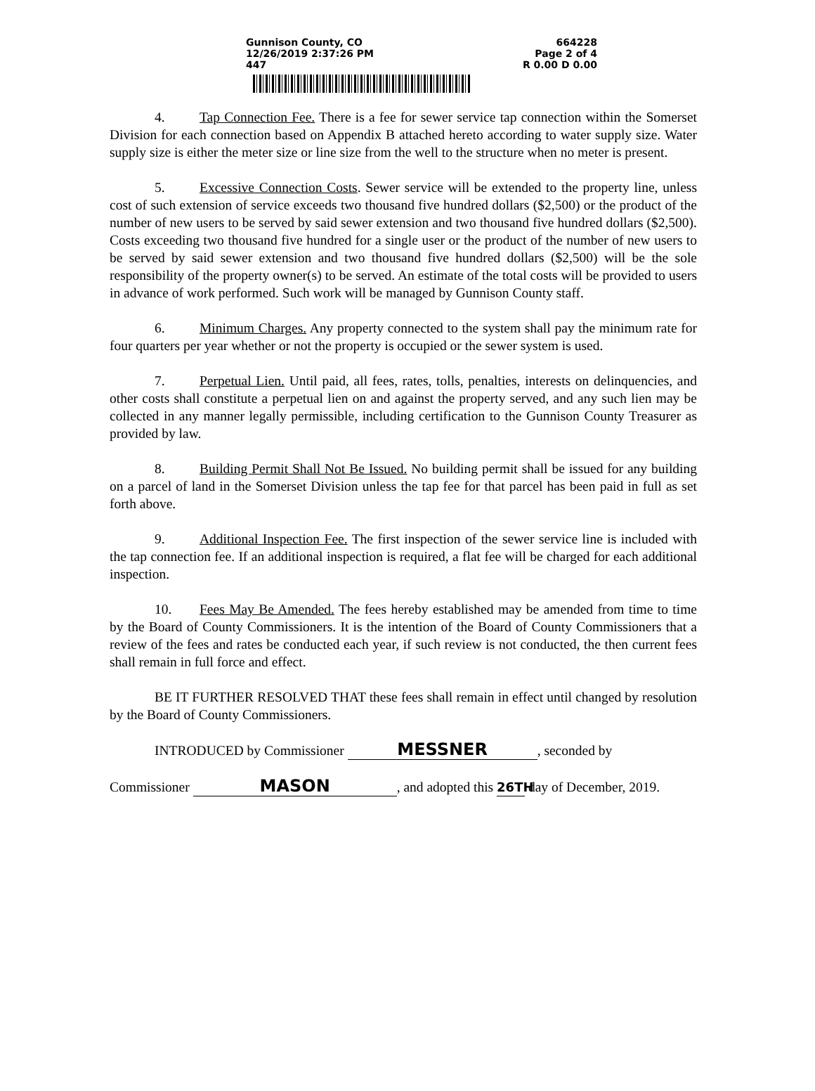Gunnison County, CO
12/26/2019 2:37:26 PM
447
664228
Page 2 of 4
R 0.00 D 0.00
4. Tap Connection Fee. There is a fee for sewer service tap connection within the Somerset Division for each connection based on Appendix B attached hereto according to water supply size. Water supply size is either the meter size or line size from the well to the structure when no meter is present.
5. Excessive Connection Costs. Sewer service will be extended to the property line, unless cost of such extension of service exceeds two thousand five hundred dollars ($2,500) or the product of the number of new users to be served by said sewer extension and two thousand five hundred dollars ($2,500). Costs exceeding two thousand five hundred for a single user or the product of the number of new users to be served by said sewer extension and two thousand five hundred dollars ($2,500) will be the sole responsibility of the property owner(s) to be served. An estimate of the total costs will be provided to users in advance of work performed. Such work will be managed by Gunnison County staff.
6. Minimum Charges. Any property connected to the system shall pay the minimum rate for four quarters per year whether or not the property is occupied or the sewer system is used.
7. Perpetual Lien. Until paid, all fees, rates, tolls, penalties, interests on delinquencies, and other costs shall constitute a perpetual lien on and against the property served, and any such lien may be collected in any manner legally permissible, including certification to the Gunnison County Treasurer as provided by law.
8. Building Permit Shall Not Be Issued. No building permit shall be issued for any building on a parcel of land in the Somerset Division unless the tap fee for that parcel has been paid in full as set forth above.
9. Additional Inspection Fee. The first inspection of the sewer service line is included with the tap connection fee. If an additional inspection is required, a flat fee will be charged for each additional inspection.
10. Fees May Be Amended. The fees hereby established may be amended from time to time by the Board of County Commissioners. It is the intention of the Board of County Commissioners that a review of the fees and rates be conducted each year, if such review is not conducted, the then current fees shall remain in full force and effect.
BE IT FURTHER RESOLVED THAT these fees shall remain in effect until changed by resolution by the Board of County Commissioners.
INTRODUCED by Commissioner MESSNER, seconded by
Commissioner MASON, and adopted this 26TH day of December, 2019.